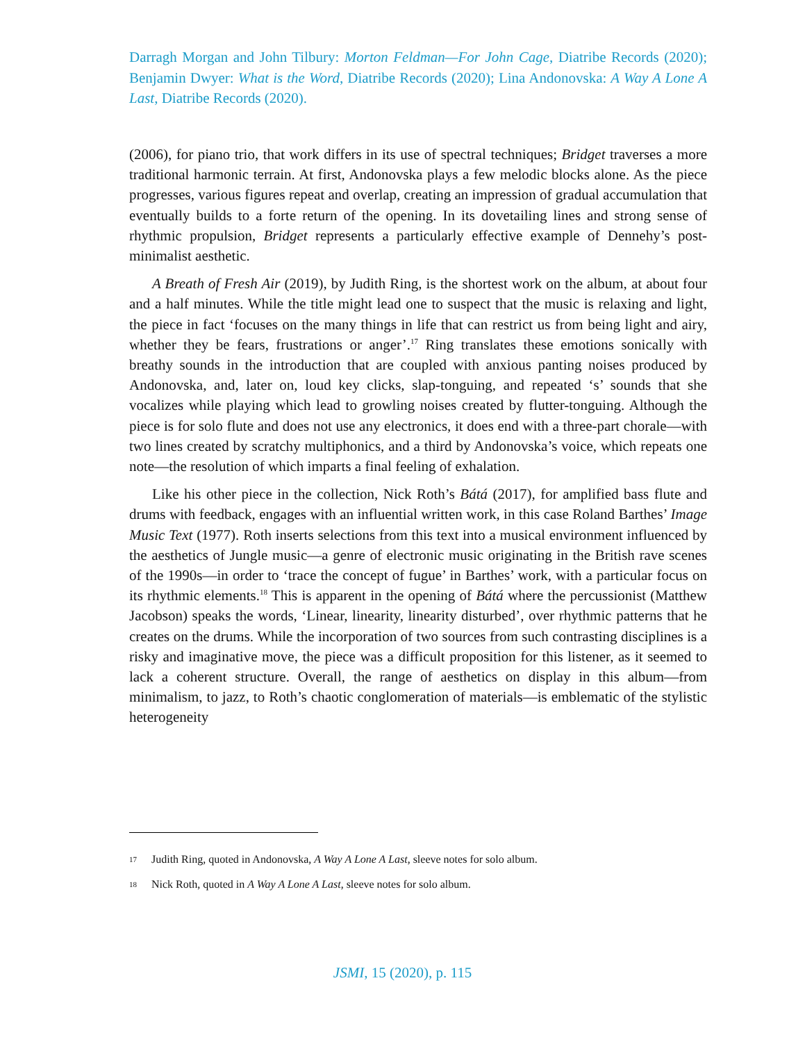Darragh Morgan and John Tilbury: Morton Feldman—For John Cage, Diatribe Records (2020); Benjamin Dwyer: What is the Word, Diatribe Records (2020); Lina Andonovska: A Way A Lone A Last, Diatribe Records (2020).
(2006), for piano trio, that work differs in its use of spectral techniques; Bridget traverses a more traditional harmonic terrain. At first, Andonovska plays a few melodic blocks alone. As the piece progresses, various figures repeat and overlap, creating an impression of gradual accumulation that eventually builds to a forte return of the opening. In its dovetailing lines and strong sense of rhythmic propulsion, Bridget represents a particularly effective example of Dennehy’s post-minimalist aesthetic.
A Breath of Fresh Air (2019), by Judith Ring, is the shortest work on the album, at about four and a half minutes. While the title might lead one to suspect that the music is relaxing and light, the piece in fact ‘focuses on the many things in life that can restrict us from being light and airy, whether they be fears, frustrations or anger’.<sup>17</sup> Ring translates these emotions sonically with breathy sounds in the introduction that are coupled with anxious panting noises produced by Andonovska, and, later on, loud key clicks, slap-tonguing, and repeated ‘s’ sounds that she vocalizes while playing which lead to growling noises created by flutter-tonguing. Although the piece is for solo flute and does not use any electronics, it does end with a three-part chorale—with two lines created by scratchy multiphonics, and a third by Andonovska’s voice, which repeats one note—the resolution of which imparts a final feeling of exhalation.
Like his other piece in the collection, Nick Roth’s Bátá (2017), for amplified bass flute and drums with feedback, engages with an influential written work, in this case Roland Barthes’ Image Music Text (1977). Roth inserts selections from this text into a musical environment influenced by the aesthetics of Jungle music—a genre of electronic music originating in the British rave scenes of the 1990s—in order to ‘trace the concept of fugue’ in Barthes’ work, with a particular focus on its rhythmic elements.<sup>18</sup> This is apparent in the opening of Bátá where the percussionist (Matthew Jacobson) speaks the words, ‘Linear, linearity, linearity disturbed’, over rhythmic patterns that he creates on the drums. While the incorporation of two sources from such contrasting disciplines is a risky and imaginative move, the piece was a difficult proposition for this listener, as it seemed to lack a coherent structure. Overall, the range of aesthetics on display in this album—from minimalism, to jazz, to Roth’s chaotic conglomeration of materials—is emblematic of the stylistic heterogeneity
17 Judith Ring, quoted in Andonovska, A Way A Lone A Last, sleeve notes for solo album.
18 Nick Roth, quoted in A Way A Lone A Last, sleeve notes for solo album.
JSMI, 15 (2020), p. 115